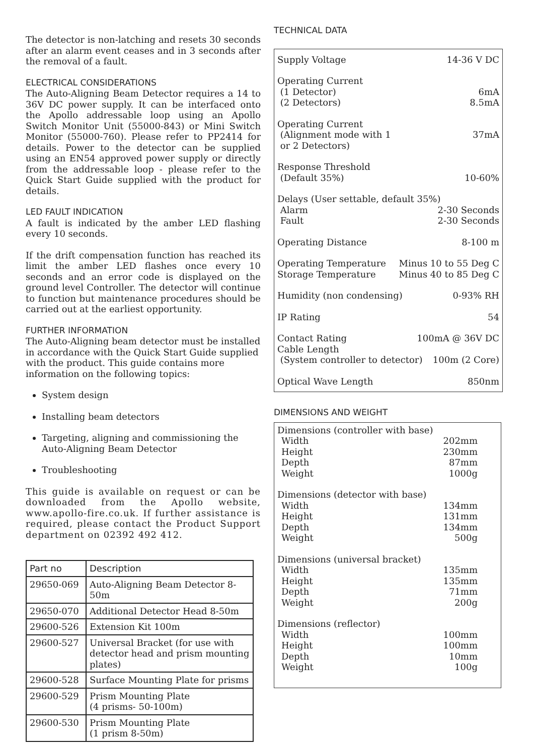The detector is non-latching and resets 30 seconds after an alarm event ceases and in 3 seconds after the removal of a fault.
ELECTRICAL CONSIDERATIONS
The Auto-Aligning Beam Detector requires a 14 to 36V DC power supply. It can be interfaced onto the Apollo addressable loop using an Apollo Switch Monitor Unit (55000-843) or Mini Switch Monitor (55000-760). Please refer to PP2414 for details. Power to the detector can be supplied using an EN54 approved power supply or directly from the addressable loop - please refer to the Quick Start Guide supplied with the product for details.
LED FAULT INDICATION
A fault is indicated by the amber LED flashing every 10 seconds.
If the drift compensation function has reached its limit the amber LED flashes once every 10 seconds and an error code is displayed on the ground level Controller. The detector will continue to function but maintenance procedures should be carried out at the earliest opportunity.
FURTHER INFORMATION
The Auto-Aligning beam detector must be installed in accordance with the Quick Start Guide supplied with the product. This guide contains more information on the following topics:
System design
Installing beam detectors
Targeting, aligning and commissioning the Auto-Aligning Beam Detector
Troubleshooting
This guide is available on request or can be downloaded from the Apollo website, www.apollo-fire.co.uk. If further assistance is required, please contact the Product Support department on 02392 492 412.
| Part no | Description |
| --- | --- |
| 29650-069 | Auto-Aligning Beam Detector 8-50m |
| 29650-070 | Additional Detector Head 8-50m |
| 29600-526 | Extension Kit 100m |
| 29600-527 | Universal Bracket (for use with detector head and prism mounting plates) |
| 29600-528 | Surface Mounting Plate for prisms |
| 29600-529 | Prism Mounting Plate (4 prisms- 50-100m) |
| 29600-530 | Prism Mounting Plate (1 prism 8-50m) |
TECHNICAL DATA
Supply Voltage 14-36 V DC
Operating Current
(1 Detector) 6mA
(2 Detectors) 8.5mA
Operating Current
(Alignment mode with 1 37mA
or 2 Detectors)
Response Threshold
(Default 35%) 10-60%
Delays (User settable, default 35%)
Alarm 2-30 Seconds
Fault 2-30 Seconds
Operating Distance 8-100 m
Operating Temperature Minus 10 to 55 Deg C
Storage Temperature Minus 40 to 85 Deg C
Humidity (non condensing) 0-93% RH
IP Rating 54
Contact Rating 100mA @ 36V DC
Cable Length
(System controller to detector) 100m (2 Core)
Optical Wave Length 850nm
DIMENSIONS AND WEIGHT
Dimensions (controller with base)
Width 202mm
Height 230mm
Depth 87mm
Weight 1000g
Dimensions (detector with base)
Width 134mm
Height 131mm
Depth 134mm
Weight 500g
Dimensions (universal bracket)
Width 135mm
Height 135mm
Depth 71mm
Weight 200g
Dimensions (reflector)
Width 100mm
Height 100mm
Depth 10mm
Weight 100g